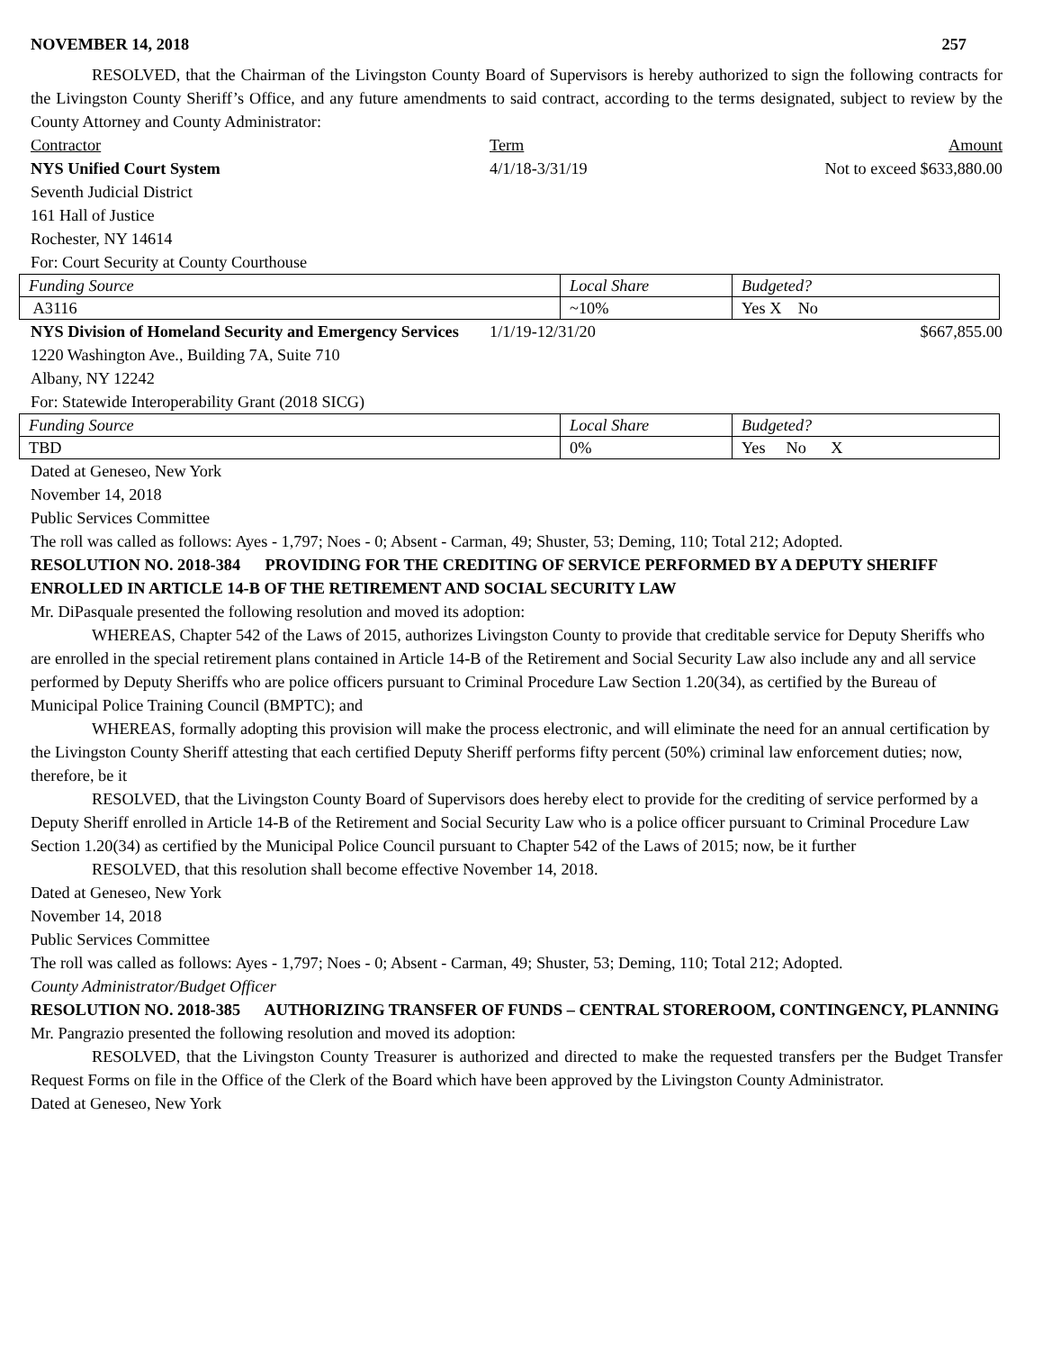NOVEMBER 14, 2018 257
RESOLVED, that the Chairman of the Livingston County Board of Supervisors is hereby authorized to sign the following contracts for the Livingston County Sheriff’s Office, and any future amendments to said contract, according to the terms designated, subject to review by the County Attorney and County Administrator:
Contractor Term Amount
NYS Unified Court System 4/1/18-3/31/19 Not to exceed $633,880.00
Seventh Judicial District
161 Hall of Justice
Rochester, NY 14614
For: Court Security at County Courthouse
| Funding Source | Local Share | Budgeted? |
| A3116 | ~10% | Yes X No |
NYS Division of Homeland Security and Emergency Services 1/1/19-12/31/20 $667,855.00
1220 Washington Ave., Building 7A, Suite 710
Albany, NY 12242
For: Statewide Interoperability Grant (2018 SICG)
| Funding Source | Local Share | Budgeted? |
| TBD | 0% | Yes No X |
Dated at Geneseo, New York
November 14, 2018
Public Services Committee
The roll was called as follows: Ayes - 1,797; Noes - 0; Absent - Carman, 49; Shuster, 53; Deming, 110; Total 212; Adopted.
RESOLUTION NO. 2018-384 PROVIDING FOR THE CREDITING OF SERVICE PERFORMED BY A DEPUTY SHERIFF ENROLLED IN ARTICLE 14-B OF THE RETIREMENT AND SOCIAL SECURITY LAW
Mr. DiPasquale presented the following resolution and moved its adoption:
WHEREAS, Chapter 542 of the Laws of 2015, authorizes Livingston County to provide that creditable service for Deputy Sheriffs who are enrolled in the special retirement plans contained in Article 14-B of the Retirement and Social Security Law also include any and all service performed by Deputy Sheriffs who are police officers pursuant to Criminal Procedure Law Section 1.20(34), as certified by the Bureau of Municipal Police Training Council (BMPTC); and
WHEREAS, formally adopting this provision will make the process electronic, and will eliminate the need for an annual certification by the Livingston County Sheriff attesting that each certified Deputy Sheriff performs fifty percent (50%) criminal law enforcement duties; now, therefore, be it
RESOLVED, that the Livingston County Board of Supervisors does hereby elect to provide for the crediting of service performed by a Deputy Sheriff enrolled in Article 14-B of the Retirement and Social Security Law who is a police officer pursuant to Criminal Procedure Law Section 1.20(34) as certified by the Municipal Police Council pursuant to Chapter 542 of the Laws of 2015; now, be it further
RESOLVED, that this resolution shall become effective November 14, 2018.
Dated at Geneseo, New York
November 14, 2018
Public Services Committee
The roll was called as follows: Ayes - 1,797; Noes - 0; Absent - Carman, 49; Shuster, 53; Deming, 110; Total 212; Adopted.
County Administrator/Budget Officer
RESOLUTION NO. 2018-385 AUTHORIZING TRANSFER OF FUNDS – CENTRAL STOREROOM, CONTINGENCY, PLANNING
Mr. Pangrazio presented the following resolution and moved its adoption:
RESOLVED, that the Livingston County Treasurer is authorized and directed to make the requested transfers per the Budget Transfer Request Forms on file in the Office of the Clerk of the Board which have been approved by the Livingston County Administrator.
Dated at Geneseo, New York